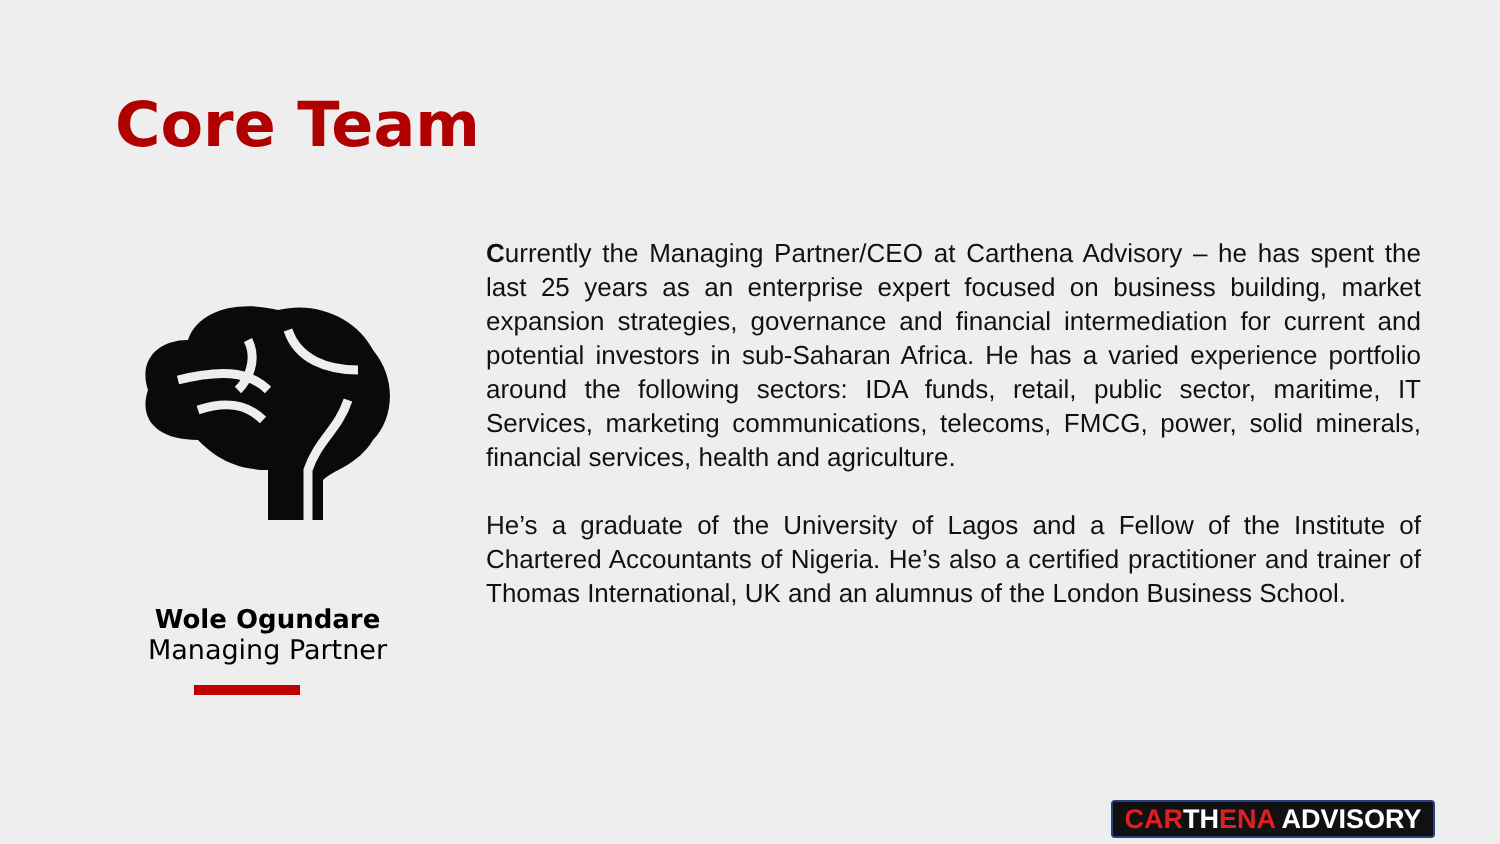Core Team
Wole Ogundare
Managing Partner
Currently the Managing Partner/CEO at Carthena Advisory – he has spent the last 25 years as an enterprise expert focused on business building, market expansion strategies, governance and financial intermediation for current and potential investors in sub-Saharan Africa. He has a varied experience portfolio around the following sectors: IDA funds, retail, public sector, maritime, IT Services, marketing communications, telecoms, FMCG, power, solid minerals, financial services, health and agriculture.
He’s a graduate of the University of Lagos and a Fellow of the Institute of Chartered Accountants of Nigeria. He’s also a certified practitioner and trainer of Thomas International, UK and an alumnus of the London Business School.
CARTHENA ADVISORY